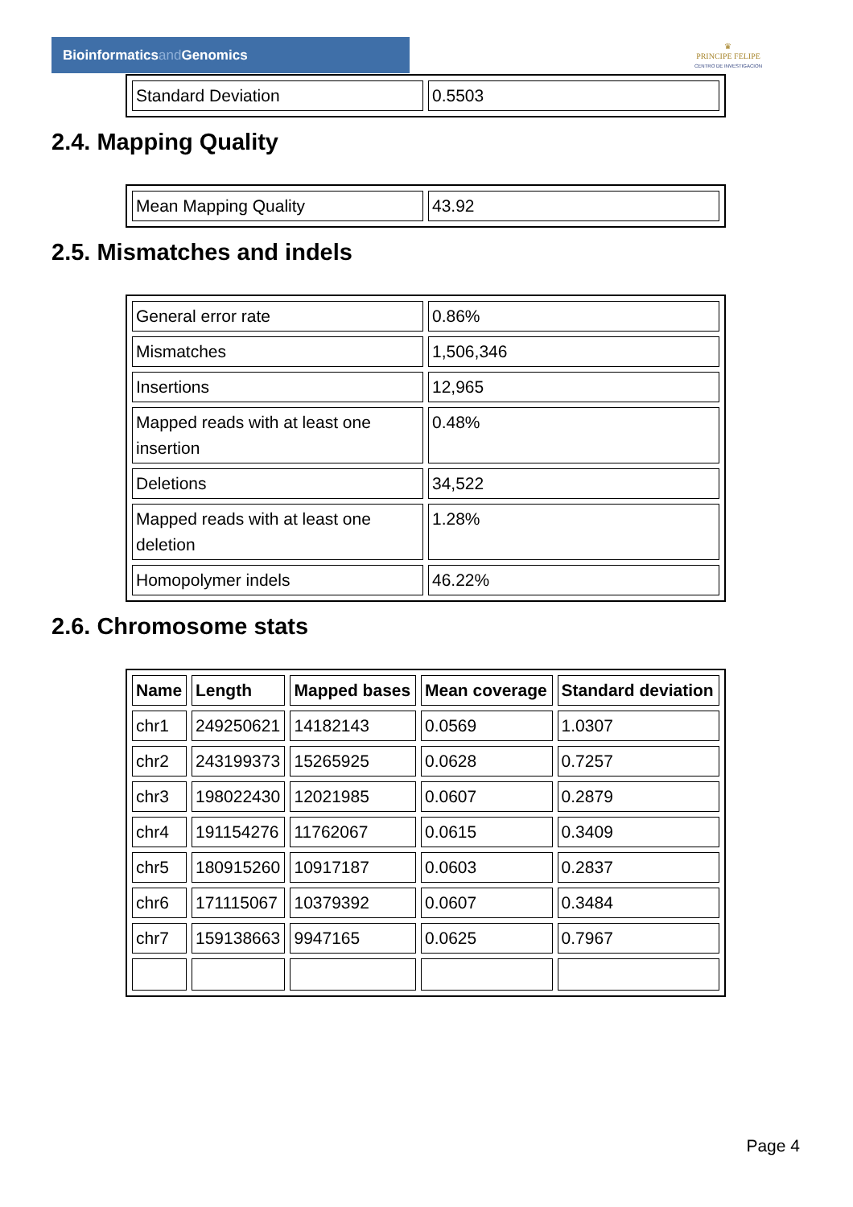Bioinformaticsand Genomics
♛
PRINCIPE FELIPE
CENTRO DE INVESTIGACION
| Standard Deviation | 0.5503 |
2.4. Mapping Quality
| Mean Mapping Quality | 43.92 |
2.5. Mismatches and indels
| General error rate | 0.86% |
| Mismatches | 1,506,346 |
| Insertions | 12,965 |
| Mapped reads with at least one insertion | 0.48% |
| Deletions | 34,522 |
| Mapped reads with at least one deletion | 1.28% |
| Homopolymer indels | 46.22% |
2.6. Chromosome stats
| Name | Length | Mapped bases | Mean coverage | Standard deviation |
| --- | --- | --- | --- | --- |
| chr1 | 249250621 | 14182143 | 0.0569 | 1.0307 |
| chr2 | 243199373 | 15265925 | 0.0628 | 0.7257 |
| chr3 | 198022430 | 12021985 | 0.0607 | 0.2879 |
| chr4 | 191154276 | 11762067 | 0.0615 | 0.3409 |
| chr5 | 180915260 | 10917187 | 0.0603 | 0.2837 |
| chr6 | 171115067 | 10379392 | 0.0607 | 0.3484 |
| chr7 | 159138663 | 9947165 | 0.0625 | 0.7967 |
Page 4